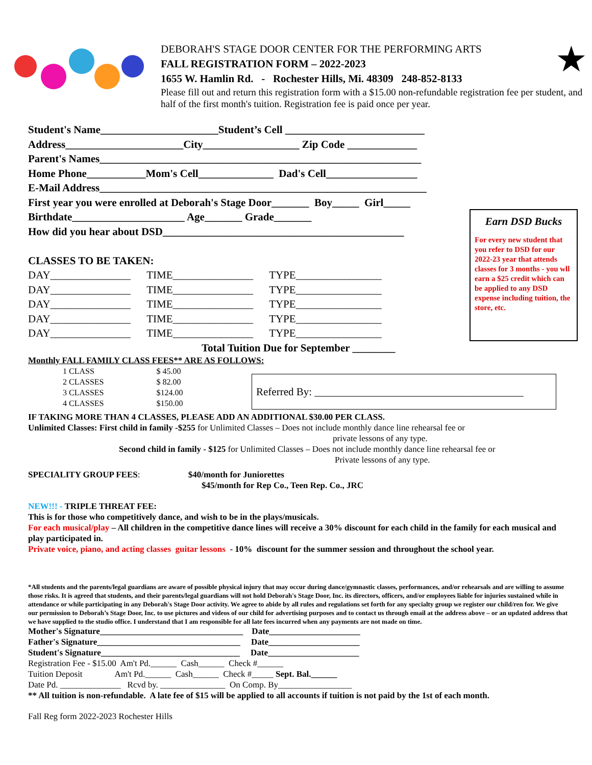DEBORAH'S STAGE DOOR CENTER FOR THE PERFORMING ARTS
FALL REGISTRATION FORM – 2022-2023
1655 W. Hamlin Rd. - Rochester Hills, Mi. 48309 248-852-8133
Please fill out and return this registration form with a $15.00 non-refundable registration fee per student, and half of the first month's tuition. Registration fee is paid once per year.
★
Earn DSD Bucks
For every new student that you refer to DSD for our 2022-23 year that attends classes for 3 months - you wll earn a $25 credit which can be applied to any DSD expense including tuition, the store, etc.
Referred By: _______________________________________
Student's Name______________________Student’s Cell __________________________ Address______________________City__________________ Zip Code _____________ Parent's Names____________________________________________________________ Home Phone___________Mom's Cell______________ Dad's Cell_________________ E-Mail Address_____________________________________________________________ First year you were enrolled at Deborah's Stage Door_______ Boy_____ Girl_____ Birthdate_____________________ Age_______ Grade_______ How did you hear about DSD_____________________________________________ CLASSES TO BE TAKEN:
DAY_______________ TIME_______________ TYPE________________ DAY_______________ TIME_______________ TYPE________________ DAY_______________ TIME_______________ TYPE________________ DAY_______________ TIME_______________ TYPE________________ DAY_______________ TIME_______________ TYPE________________
Total Tuition Due for September ________
Monthly FALL FAMILY CLASS FEES** ARE AS FOLLOWS:
| 1 CLASS | $ 45.00 |
| 2 CLASSES | $ 82.00 |
| 3 CLASSES | $124.00 |
| 4 CLASSES | $150.00 |
IF TAKING MORE THAN 4 CLASSES, PLEASE ADD AN ADDITIONAL $30.00 PER CLASS.
Unlimited Classes: First child in family -$255 for Unlimited Classes – Does not include monthly dance line rehearsal fee or
private lessons of any type.
Second child in family - $125 for Unlimited Classes – Does not include monthly dance line rehearsal fee or
Private lessons of any type.
SPECIALITY GROUP FEES: $40/month for Juniorettes
$45/month for Rep Co., Teen Rep. Co., JRC
NEW!!! - TRIPLE THREAT FEE:
This is for those who competitively dance, and wish to be in the plays/musicals.
For each musical/play – All children in the competitive dance lines will receive a 30% discount for each child in the family for each musical and play participated in.
Private voice, piano, and acting classes guitar lessons - 10% discount for the summer session and throughout the school year.
*All students and the parents/legal guardians are aware of possible physical injury that may occur during dance/gymnastic classes, performances, and/or rehearsals and are willing to assume those risks. It is agreed that students, and their parents/legal guardians will not hold Deborah's Stage Door, Inc. its directors, officers, and/or employees liable for injuries sustained while in attendance or while participating in any Deborah's Stage Door activity. We agree to abide by all rules and regulations set forth for any specialty group we register our child/ren for. We give our permission to Deborah’s Stage Door, Inc. to use pictures and videos of our child for advertising purposes and to contact us through email at the address above – or an updated address that we have supplied to the studio office. I understand that I am responsible for all late fees incurred when any payments are not made on time.
Mother's Signature_________________________________ Date_____________________ Father's Signature_________________________________ Date_____________________ Student's Signature________________________________ Date_____________________ Registration Fee - $15.00 Am't Pd.______ Cash______ Check #______ Tuition Deposit Am't Pd.______ Cash______ Check #_____ Sept. Bal.______ Date Pd. ______________ Rcvd by. _______________ On Comp. By_________________ ** All tuition is non-refundable. A late fee of $15 will be applied to all accounts if tuition is not paid by the 1st of each month.
Fall Reg form 2022-2023 Rochester Hills